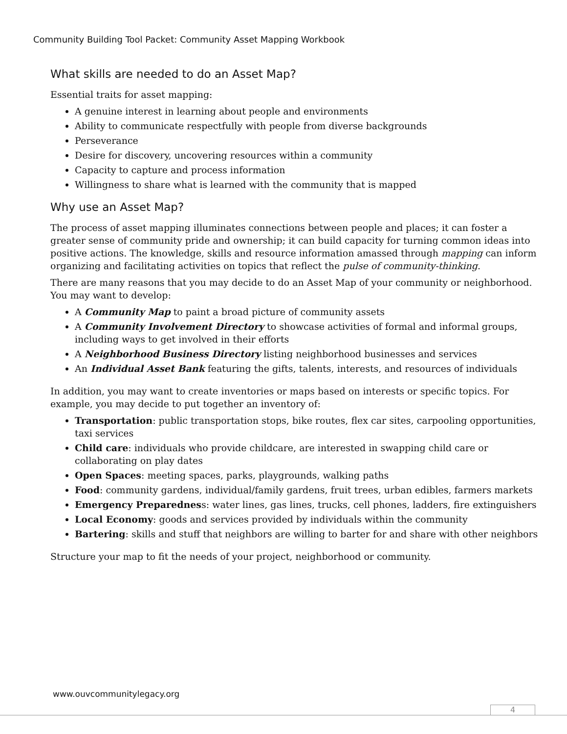Community Building Tool Packet: Community Asset Mapping Workbook
What skills are needed to do an Asset Map?
Essential traits for asset mapping:
A genuine interest in learning about people and environments
Ability to communicate respectfully with people from diverse backgrounds
Perseverance
Desire for discovery, uncovering resources within a community
Capacity to capture and process information
Willingness to share what is learned with the community that is mapped
Why use an Asset Map?
The process of asset mapping illuminates connections between people and places; it can foster a greater sense of community pride and ownership; it can build capacity for turning common ideas into positive actions. The knowledge, skills and resource information amassed through mapping can inform organizing and facilitating activities on topics that reflect the pulse of community-thinking.
There are many reasons that you may decide to do an Asset Map of your community or neighborhood. You may want to develop:
A Community Map to paint a broad picture of community assets
A Community Involvement Directory to showcase activities of formal and informal groups, including ways to get involved in their efforts
A Neighborhood Business Directory listing neighborhood businesses and services
An Individual Asset Bank featuring the gifts, talents, interests, and resources of individuals
In addition, you may want to create inventories or maps based on interests or specific topics. For example, you may decide to put together an inventory of:
Transportation: public transportation stops, bike routes, flex car sites, carpooling opportunities, taxi services
Child care: individuals who provide childcare, are interested in swapping child care or collaborating on play dates
Open Spaces: meeting spaces, parks, playgrounds, walking paths
Food: community gardens, individual/family gardens, fruit trees, urban edibles, farmers markets
Emergency Preparedness: water lines, gas lines, trucks, cell phones, ladders, fire extinguishers
Local Economy: goods and services provided by individuals within the community
Bartering: skills and stuff that neighbors are willing to barter for and share with other neighbors
Structure your map to fit the needs of your project, neighborhood or community.
www.ouvcommunitylegacy.org
4